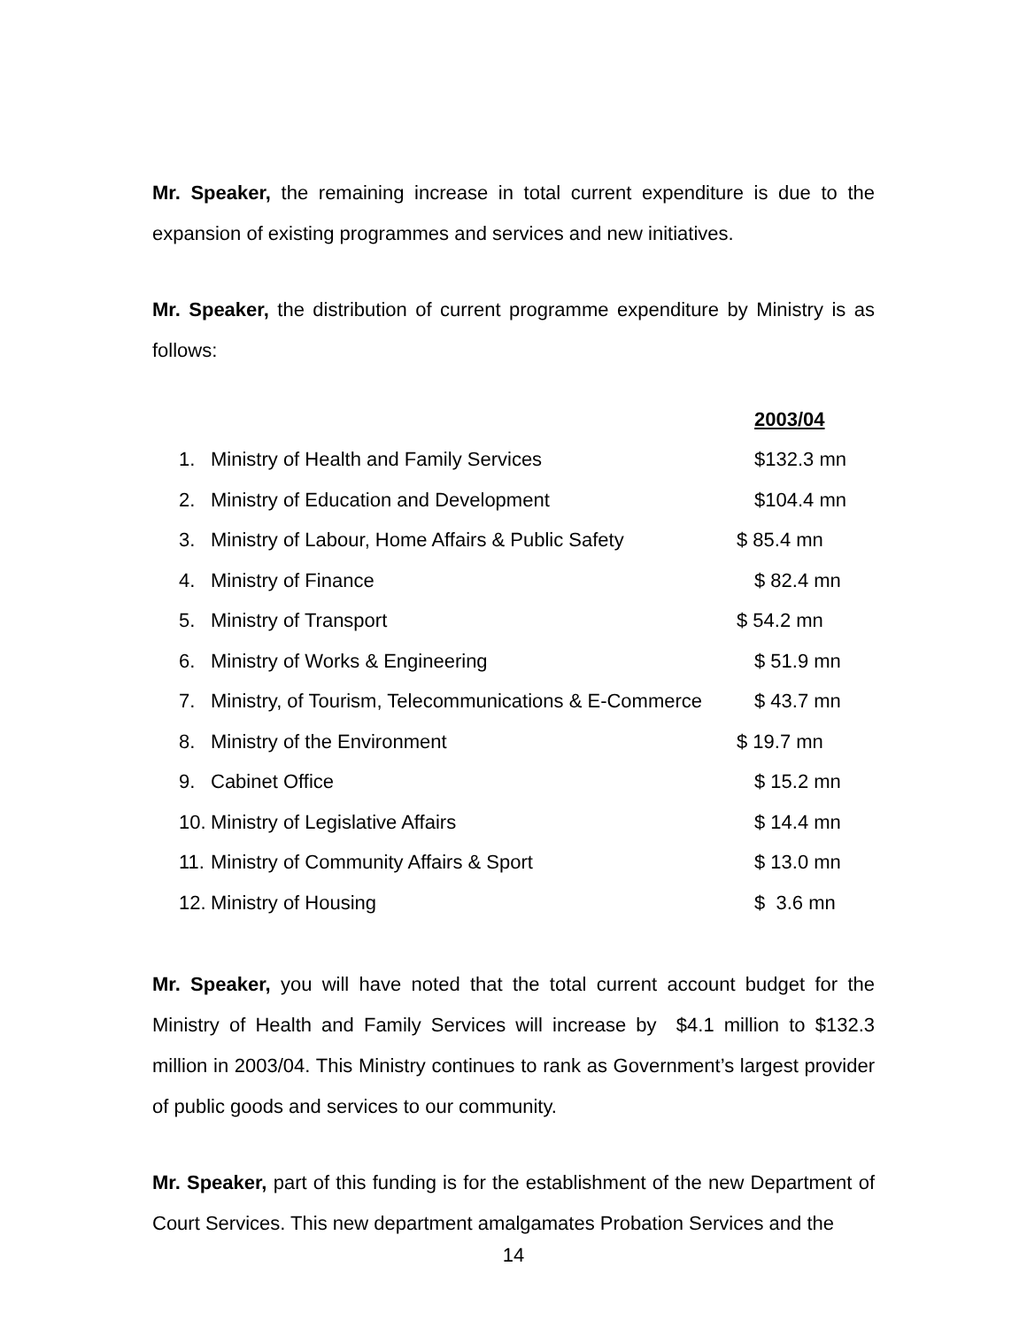Mr. Speaker, the remaining increase in total current expenditure is due to the expansion of existing programmes and services and new initiatives.
Mr. Speaker, the distribution of current programme expenditure by Ministry is as follows:
| | | 2003/04 |
| 1. | Ministry of Health and Family Services | $132.3 mn |
| 2. | Ministry of Education and Development | $104.4 mn |
| 3. | Ministry of Labour, Home Affairs & Public Safety | $ 85.4 mn |
| 4. | Ministry of Finance | $ 82.4 mn |
| 5. | Ministry of Transport | $ 54.2 mn |
| 6. | Ministry of Works & Engineering | $ 51.9 mn |
| 7. | Ministry, of Tourism, Telecommunications & E-Commerce | $ 43.7 mn |
| 8. | Ministry of the Environment | $ 19.7 mn |
| 9. | Cabinet Office | $ 15.2 mn |
| 10. | Ministry of Legislative Affairs | $ 14.4 mn |
| 11. | Ministry of Community Affairs & Sport | $ 13.0 mn |
| 12. | Ministry of Housing | $ 3.6 mn |
Mr. Speaker, you will have noted that the total current account budget for the Ministry of Health and Family Services will increase by $4.1 million to $132.3 million in 2003/04. This Ministry continues to rank as Government’s largest provider of public goods and services to our community.
Mr. Speaker, part of this funding is for the establishment of the new Department of Court Services. This new department amalgamates Probation Services and the
14